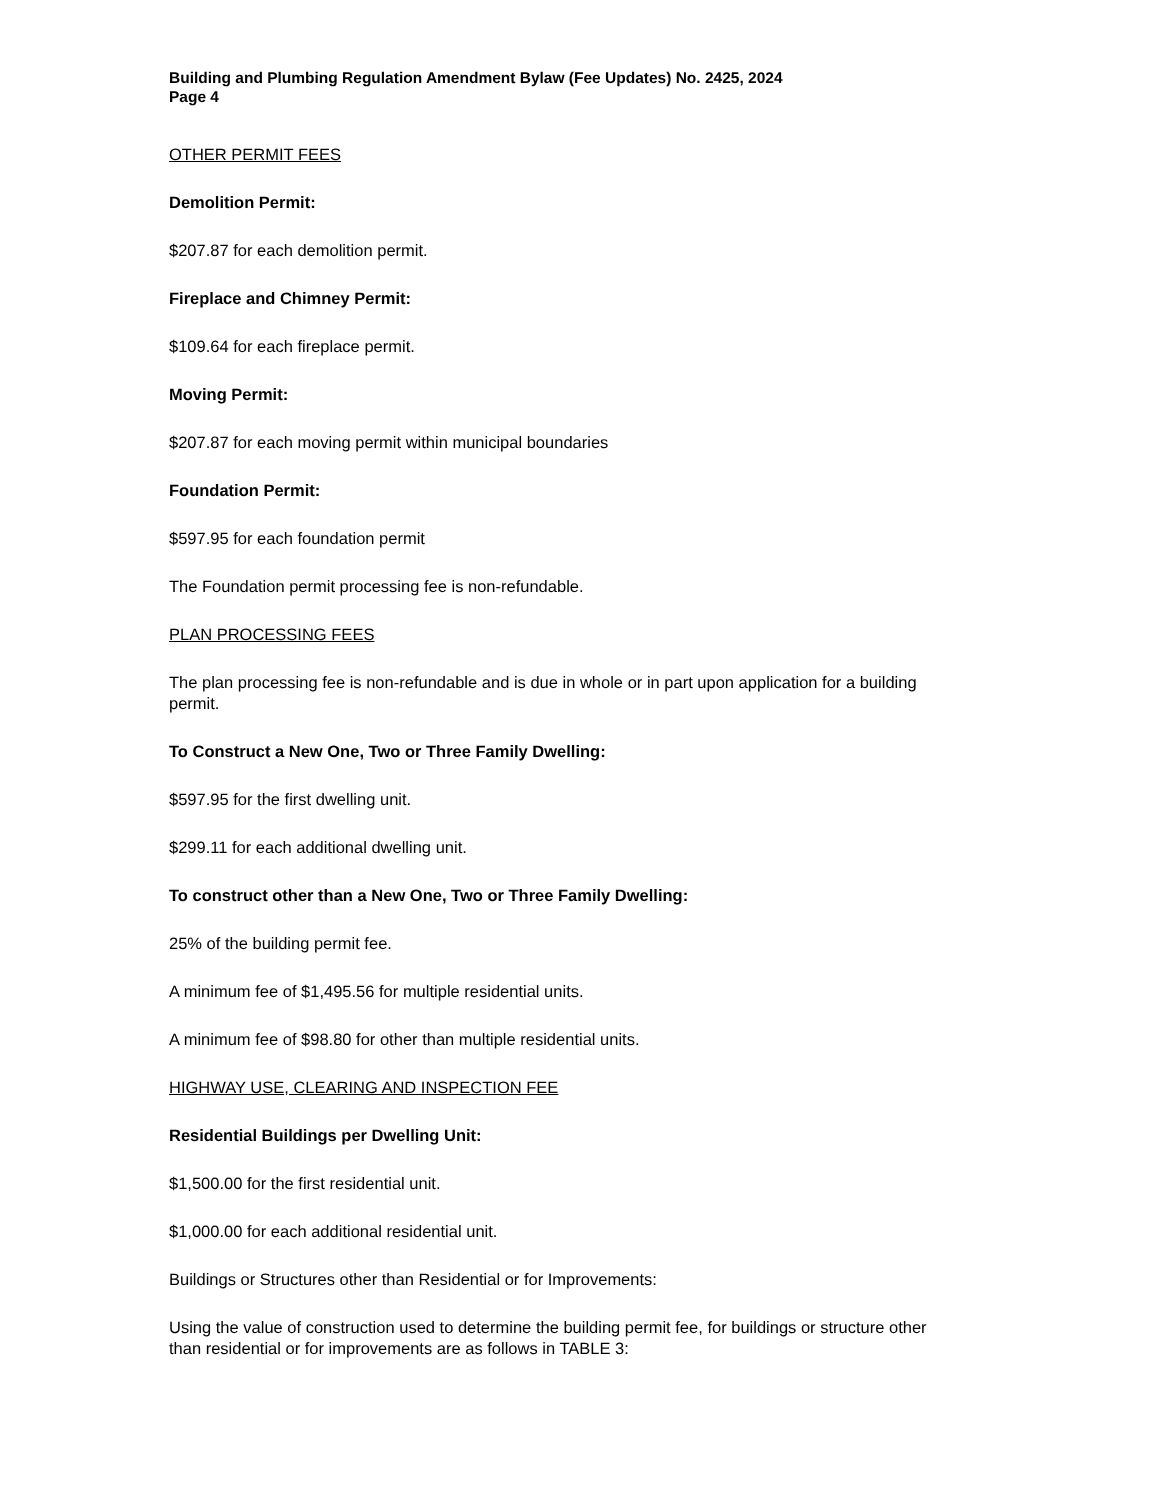Building and Plumbing Regulation Amendment Bylaw (Fee Updates) No. 2425, 2024
Page 4
OTHER PERMIT FEES
Demolition Permit:
$207.87 for each demolition permit.
Fireplace and Chimney Permit:
$109.64 for each fireplace permit.
Moving Permit:
$207.87 for each moving permit within municipal boundaries
Foundation Permit:
$597.95 for each foundation permit
The Foundation permit processing fee is non-refundable.
PLAN PROCESSING FEES
The plan processing fee is non-refundable and is due in whole or in part upon application for a building permit.
To Construct a New One, Two or Three Family Dwelling:
$597.95 for the first dwelling unit.
$299.11 for each additional dwelling unit.
To construct other than a New One, Two or Three Family Dwelling:
25% of the building permit fee.
A minimum fee of $1,495.56 for multiple residential units.
A minimum fee of $98.80 for other than multiple residential units.
HIGHWAY USE, CLEARING AND INSPECTION FEE
Residential Buildings per Dwelling Unit:
$1,500.00 for the first residential unit.
$1,000.00 for each additional residential unit.
Buildings or Structures other than Residential or for Improvements:
Using the value of construction used to determine the building permit fee, for buildings or structure other than residential or for improvements are as follows in TABLE 3: